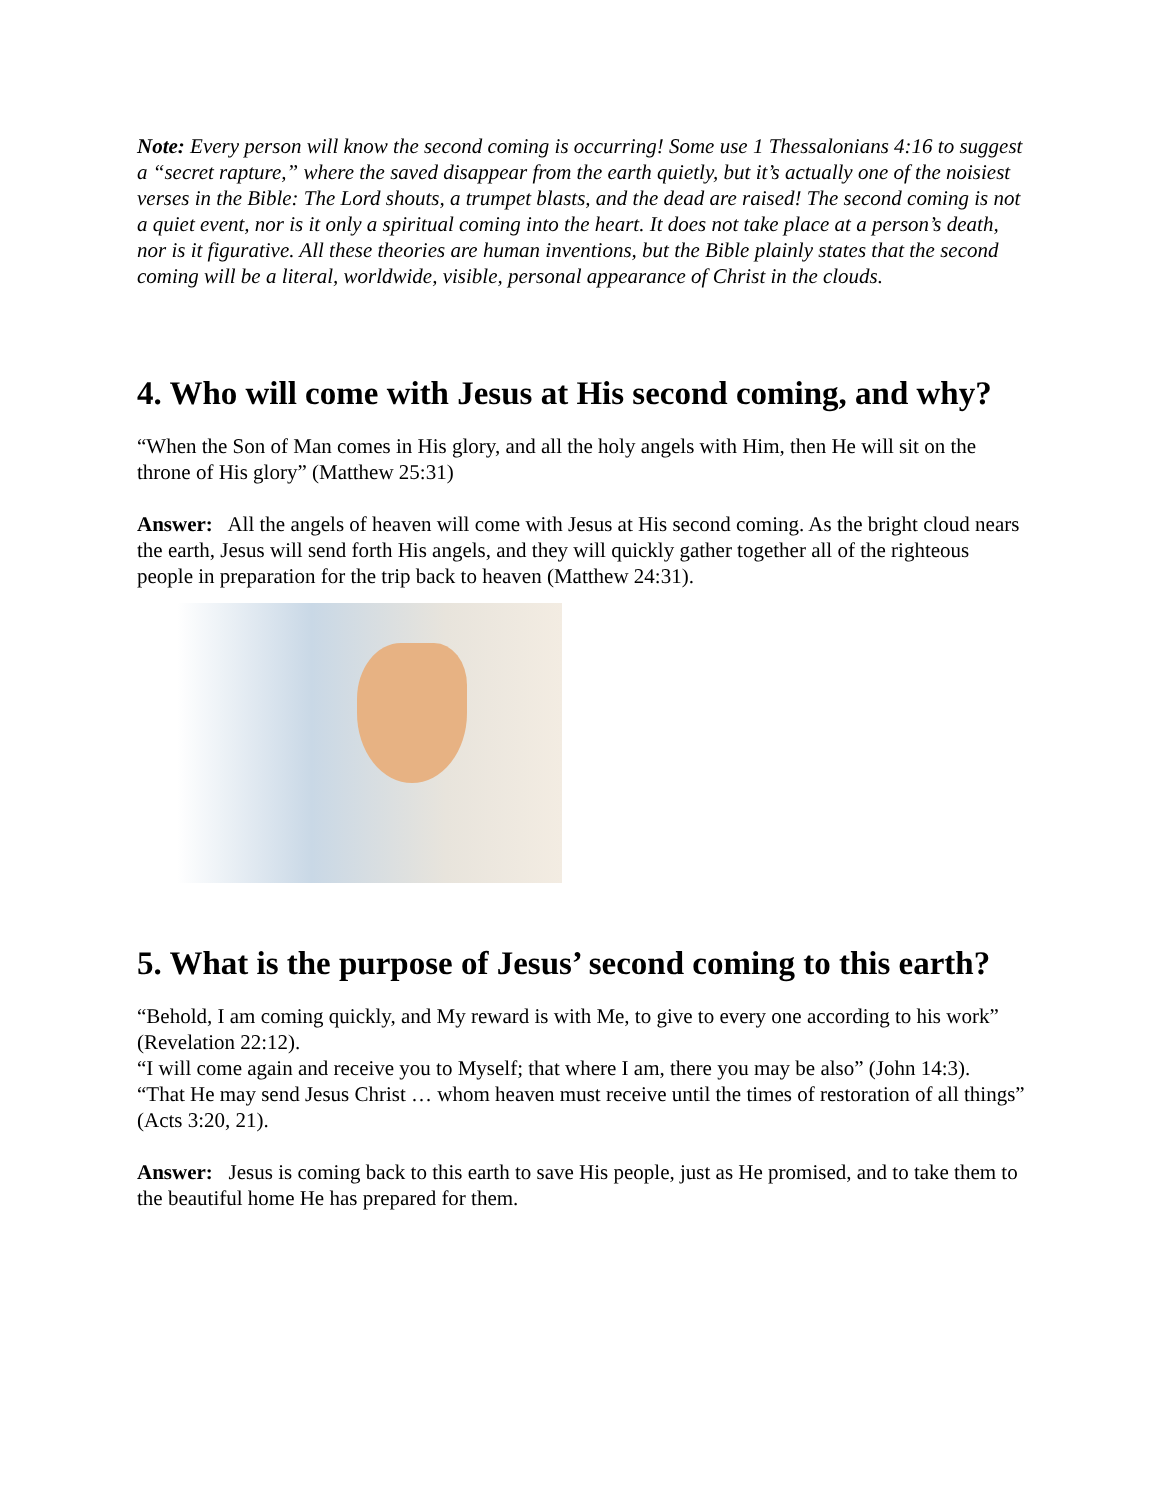Note: Every person will know the second coming is occurring! Some use 1 Thessalonians 4:16 to suggest a “secret rapture,” where the saved disappear from the earth quietly, but it’s actually one of the noisiest verses in the Bible: The Lord shouts, a trumpet blasts, and the dead are raised! The second coming is not a quiet event, nor is it only a spiritual coming into the heart. It does not take place at a person’s death, nor is it figurative. All these theories are human inventions, but the Bible plainly states that the second coming will be a literal, worldwide, visible, personal appearance of Christ in the clouds.
4. Who will come with Jesus at His second coming, and why?
“When the Son of Man comes in His glory, and all the holy angels with Him, then He will sit on the throne of His glory” (Matthew 25:31)
Answer: All the angels of heaven will come with Jesus at His second coming. As the bright cloud nears the earth, Jesus will send forth His angels, and they will quickly gather together all of the righteous people in preparation for the trip back to heaven (Matthew 24:31).
5. What is the purpose of Jesus’ second coming to this earth?
“Behold, I am coming quickly, and My reward is with Me, to give to every one according to his work” (Revelation 22:12).
“I will come again and receive you to Myself; that where I am, there you may be also” (John 14:3).
“That He may send Jesus Christ … whom heaven must receive until the times of restoration of all things” (Acts 3:20, 21).
Answer: Jesus is coming back to this earth to save His people, just as He promised, and to take them to the beautiful home He has prepared for them.